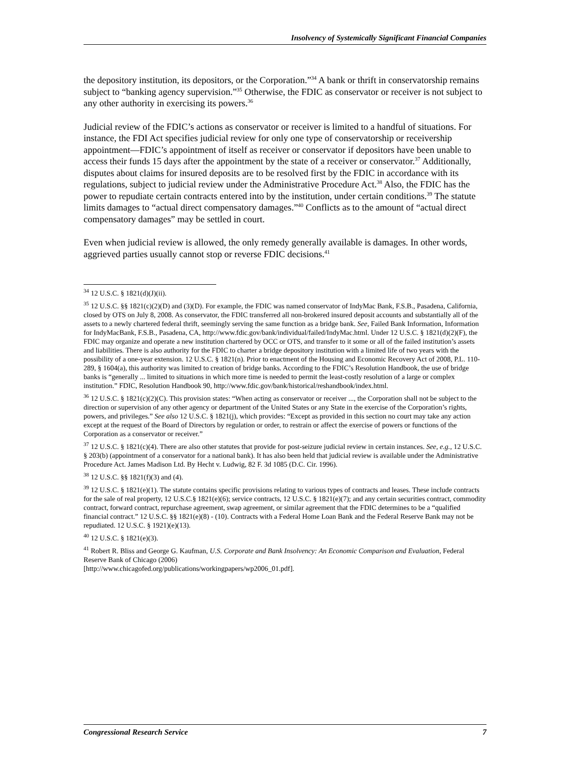Insolvency of Systemically Significant Financial Companies
the depository institution, its depositors, or the Corporation.”<sup>34</sup> A bank or thrift in conservatorship remains subject to “banking agency supervision.”<sup>35</sup> Otherwise, the FDIC as conservator or receiver is not subject to any other authority in exercising its powers.<sup>36</sup>
Judicial review of the FDIC’s actions as conservator or receiver is limited to a handful of situations. For instance, the FDI Act specifies judicial review for only one type of conservatorship or receivership appointment—FDIC’s appointment of itself as receiver or conservator if depositors have been unable to access their funds 15 days after the appointment by the state of a receiver or conservator.<sup>37</sup> Additionally, disputes about claims for insured deposits are to be resolved first by the FDIC in accordance with its regulations, subject to judicial review under the Administrative Procedure Act.<sup>38</sup> Also, the FDIC has the power to repudiate certain contracts entered into by the institution, under certain conditions.<sup>39</sup> The statute limits damages to “actual direct compensatory damages.”<sup>40</sup> Conflicts as to the amount of “actual direct compensatory damages” may be settled in court.
Even when judicial review is allowed, the only remedy generally available is damages. In other words, aggrieved parties usually cannot stop or reverse FDIC decisions.<sup>41</sup>
<sup>34</sup> 12 U.S.C. § 1821(d)(J)(ii).
<sup>35</sup> 12 U.S.C. §§ 1821(c)(2)(D) and (3)(D). For example, the FDIC was named conservator of IndyMac Bank, F.S.B., Pasadena, California, closed by OTS on July 8, 2008. As conservator, the FDIC transferred all non-brokered insured deposit accounts and substantially all of the assets to a newly chartered federal thrift, seemingly serving the same function as a bridge bank. See, Failed Bank Information, Information for IndyMacBank, F.S.B., Pasadena, CA, http://www.fdic.gov/bank/individual/failed/IndyMac.html. Under 12 U.S.C. § 1821(d)(2)(F), the FDIC may organize and operate a new institution chartered by OCC or OTS, and transfer to it some or all of the failed institution’s assets and liabilities. There is also authority for the FDIC to charter a bridge depository institution with a limited life of two years with the possibility of a one-year extension. 12 U.S.C. § 1821(n). Prior to enactment of the Housing and Economic Recovery Act of 2008, P.L. 110-289, § 1604(a), this authority was limited to creation of bridge banks. According to the FDIC’s Resolution Handbook, the use of bridge banks is “generally ... limited to situations in which more time is needed to permit the least-costly resolution of a large or complex institution.” FDIC, Resolution Handbook 90, http://www.fdic.gov/bank/historical/reshandbook/index.html.
<sup>36</sup> 12 U.S.C. § 1821(c)(2)(C). This provision states: “When acting as conservator or receiver ..., the Corporation shall not be subject to the direction or supervision of any other agency or department of the United States or any State in the exercise of the Corporation’s rights, powers, and privileges.” See also 12 U.S.C. § 1821(j), which provides: “Except as provided in this section no court may take any action except at the request of the Board of Directors by regulation or order, to restrain or affect the exercise of powers or functions of the Corporation as a conservator or receiver.”
<sup>37</sup> 12 U.S.C. § 1821(c)(4). There are also other statutes that provide for post-seizure judicial review in certain instances. See, e.g., 12 U.S.C. § 203(b) (appointment of a conservator for a national bank). It has also been held that judicial review is available under the Administrative Procedure Act. James Madison Ltd. By Hecht v. Ludwig, 82 F. 3d 1085 (D.C. Cir. 1996).
<sup>38</sup> 12 U.S.C. §§ 1821(f)(3) and (4).
<sup>39</sup> 12 U.S.C. § 1821(e)(1). The statute contains specific provisions relating to various types of contracts and leases. These include contracts for the sale of real property, 12 U.S.C.§ 1821(e)(6); service contracts, 12 U.S.C. § 1821(e)(7); and any certain securities contract, commodity contract, forward contract, repurchase agreement, swap agreement, or similar agreement that the FDIC determines to be a “qualified financial contract.” 12 U.S.C. §§ 1821(e)(8) - (10). Contracts with a Federal Home Loan Bank and the Federal Reserve Bank may not be repudiated. 12 U.S.C. § 1921)(e)(13).
<sup>40</sup> 12 U.S.C. § 1821(e)(3).
<sup>41</sup> Robert R. Bliss and George G. Kaufman, U.S. Corporate and Bank Insolvency: An Economic Comparison and Evaluation, Federal Reserve Bank of Chicago (2006)
[http://www.chicagofed.org/publications/workingpapers/wp2006_01.pdf].
Congressional Research Service 7